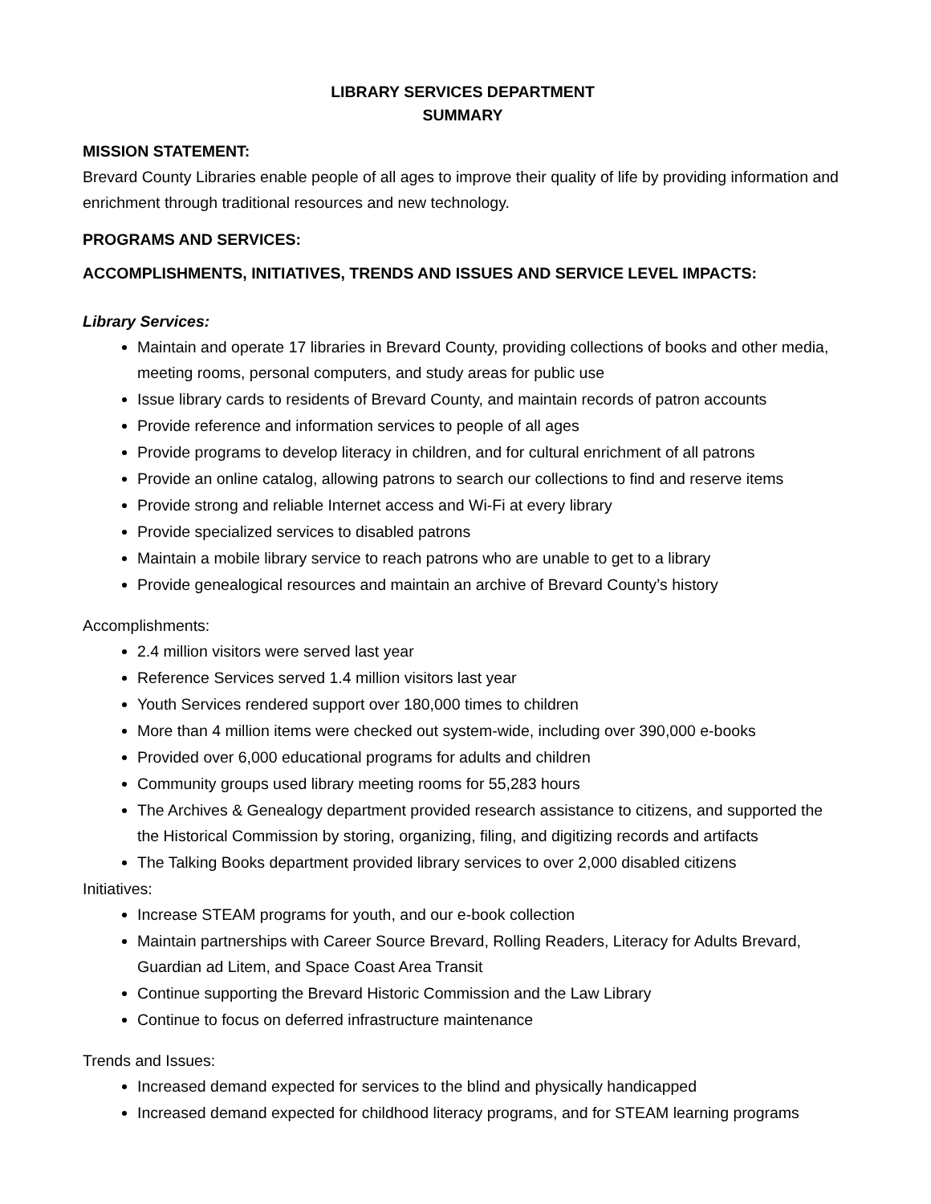LIBRARY SERVICES DEPARTMENT
SUMMARY
MISSION STATEMENT:
Brevard County Libraries enable people of all ages to improve their quality of life by providing information and enrichment through traditional resources and new technology.
PROGRAMS AND SERVICES:
ACCOMPLISHMENTS, INITIATIVES, TRENDS AND ISSUES AND SERVICE LEVEL IMPACTS:
Library Services:
Maintain and operate 17 libraries in Brevard County, providing collections of books and other media, meeting rooms, personal computers, and study areas for public use
Issue library cards to residents of Brevard County, and maintain records of patron accounts
Provide reference and information services to people of all ages
Provide programs to develop literacy in children, and for cultural enrichment of all patrons
Provide an online catalog, allowing patrons to search our collections to find and reserve items
Provide strong and reliable Internet access and Wi-Fi at every library
Provide specialized services to disabled patrons
Maintain a mobile library service to reach patrons who are unable to get to a library
Provide genealogical resources and maintain an archive of Brevard County’s history
Accomplishments:
2.4 million visitors were served last year
Reference Services served 1.4 million visitors last year
Youth Services rendered support over 180,000 times to children
More than 4 million items were checked out system-wide, including over 390,000 e-books
Provided over 6,000 educational programs for adults and children
Community groups used library meeting rooms for 55,283 hours
The Archives & Genealogy department provided research assistance to citizens, and supported the the Historical Commission by storing, organizing, filing, and digitizing records and artifacts
The Talking Books department provided library services to over 2,000 disabled citizens
Initiatives:
Increase STEAM programs for youth, and our e-book collection
Maintain partnerships with Career Source Brevard, Rolling Readers, Literacy for Adults Brevard, Guardian ad Litem, and Space Coast Area Transit
Continue supporting the Brevard Historic Commission and the Law Library
Continue to focus on deferred infrastructure maintenance
Trends and Issues:
Increased demand expected for services to the blind and physically handicapped
Increased demand expected for childhood literacy programs, and for STEAM learning programs